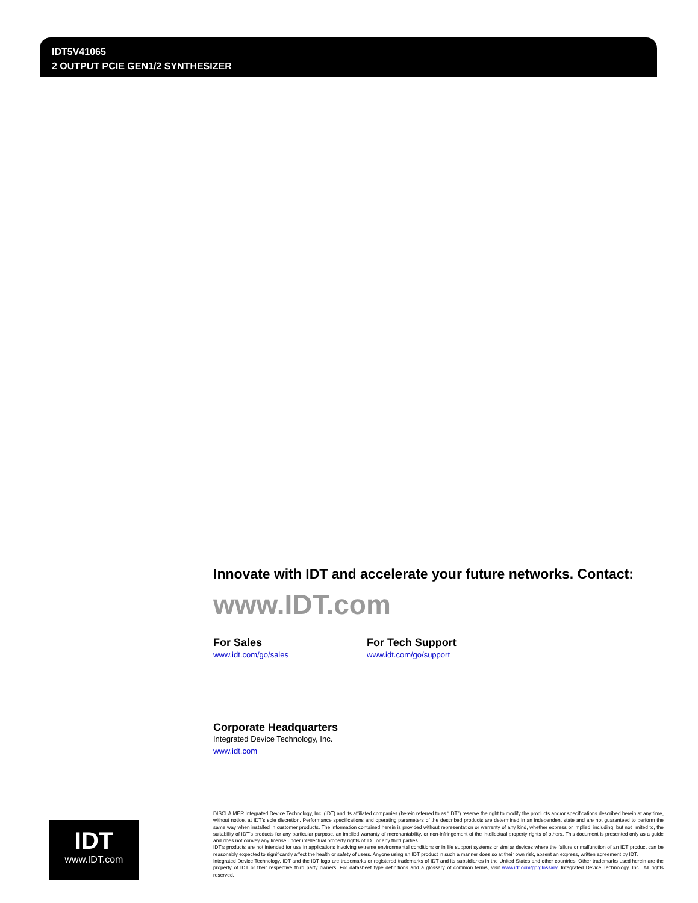IDT5V41065
2 OUTPUT PCIE GEN1/2 SYNTHESIZER
Innovate with IDT and accelerate your future networks. Contact:
www.IDT.com
For Sales
www.idt.com/go/sales
For Tech Support
www.idt.com/go/support
Corporate Headquarters
Integrated Device Technology, Inc.
www.idt.com
IDT
www.IDT.com
DISCLAIMER Integrated Device Technology, Inc. (IDT) and its affiliated companies (herein referred to as “IDT”) reserve the right to modify the products and/or specifications described herein at any time, without notice, at IDT’s sole discretion. Performance specifications and operating parameters of the described products are determined in an independent state and are not guaranteed to perform the same way when installed in customer products. The information contained herein is provided without representation or warranty of any kind, whether express or implied, including, but not limited to, the suitability of IDT's products for any particular purpose, an implied warranty of merchantability, or non-infringement of the intellectual property rights of others. This document is presented only as a guide and does not convey any license under intellectual property rights of IDT or any third parties.
IDT's products are not intended for use in applications involving extreme environmental conditions or in life support systems or similar devices where the failure or malfunction of an IDT product can be reasonably expected to significantly affect the health or safety of users. Anyone using an IDT product in such a manner does so at their own risk, absent an express, written agreement by IDT.
Integrated Device Technology, IDT and the IDT logo are trademarks or registered trademarks of IDT and its subsidiaries in the United States and other countries. Other trademarks used herein are the property of IDT or their respective third party owners. For datasheet type definitions and a glossary of common terms, visit www.idt.com/go/glossary. Integrated Device Technology, Inc.. All rights reserved.